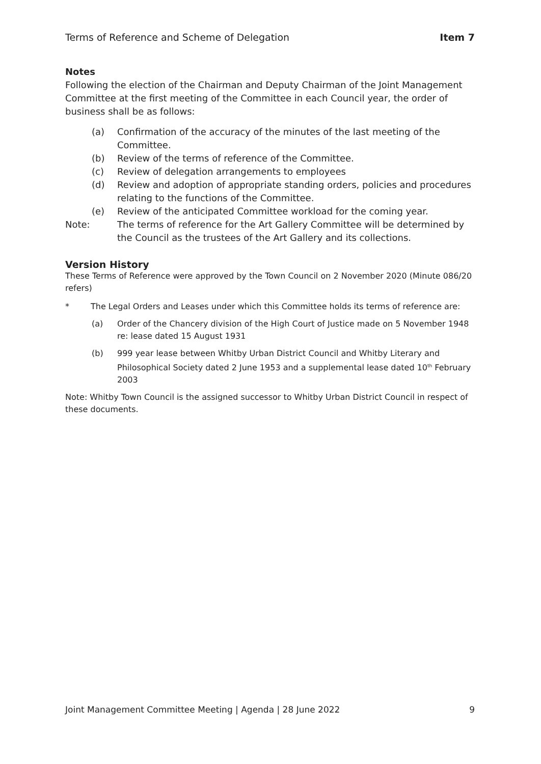Terms of Reference and Scheme of Delegation Item 7
Notes
Following the election of the Chairman and Deputy Chairman of the Joint Management Committee at the first meeting of the Committee in each Council year, the order of business shall be as follows:
(a) Confirmation of the accuracy of the minutes of the last meeting of the Committee.
(b) Review of the terms of reference of the Committee.
(c) Review of delegation arrangements to employees
(d) Review and adoption of appropriate standing orders, policies and procedures relating to the functions of the Committee.
(e) Review of the anticipated Committee workload for the coming year.
Note: The terms of reference for the Art Gallery Committee will be determined by the Council as the trustees of the Art Gallery and its collections.
Version History
These Terms of Reference were approved by the Town Council on 2 November 2020 (Minute 086/20 refers)
* The Legal Orders and Leases under which this Committee holds its terms of reference are:
(a) Order of the Chancery division of the High Court of Justice made on 5 November 1948 re: lease dated 15 August 1931
(b) 999 year lease between Whitby Urban District Council and Whitby Literary and Philosophical Society dated 2 June 1953 and a supplemental lease dated 10<sup>th</sup> February 2003
Note: Whitby Town Council is the assigned successor to Whitby Urban District Council in respect of these documents.
Joint Management Committee Meeting | Agenda | 28 June 2022 9